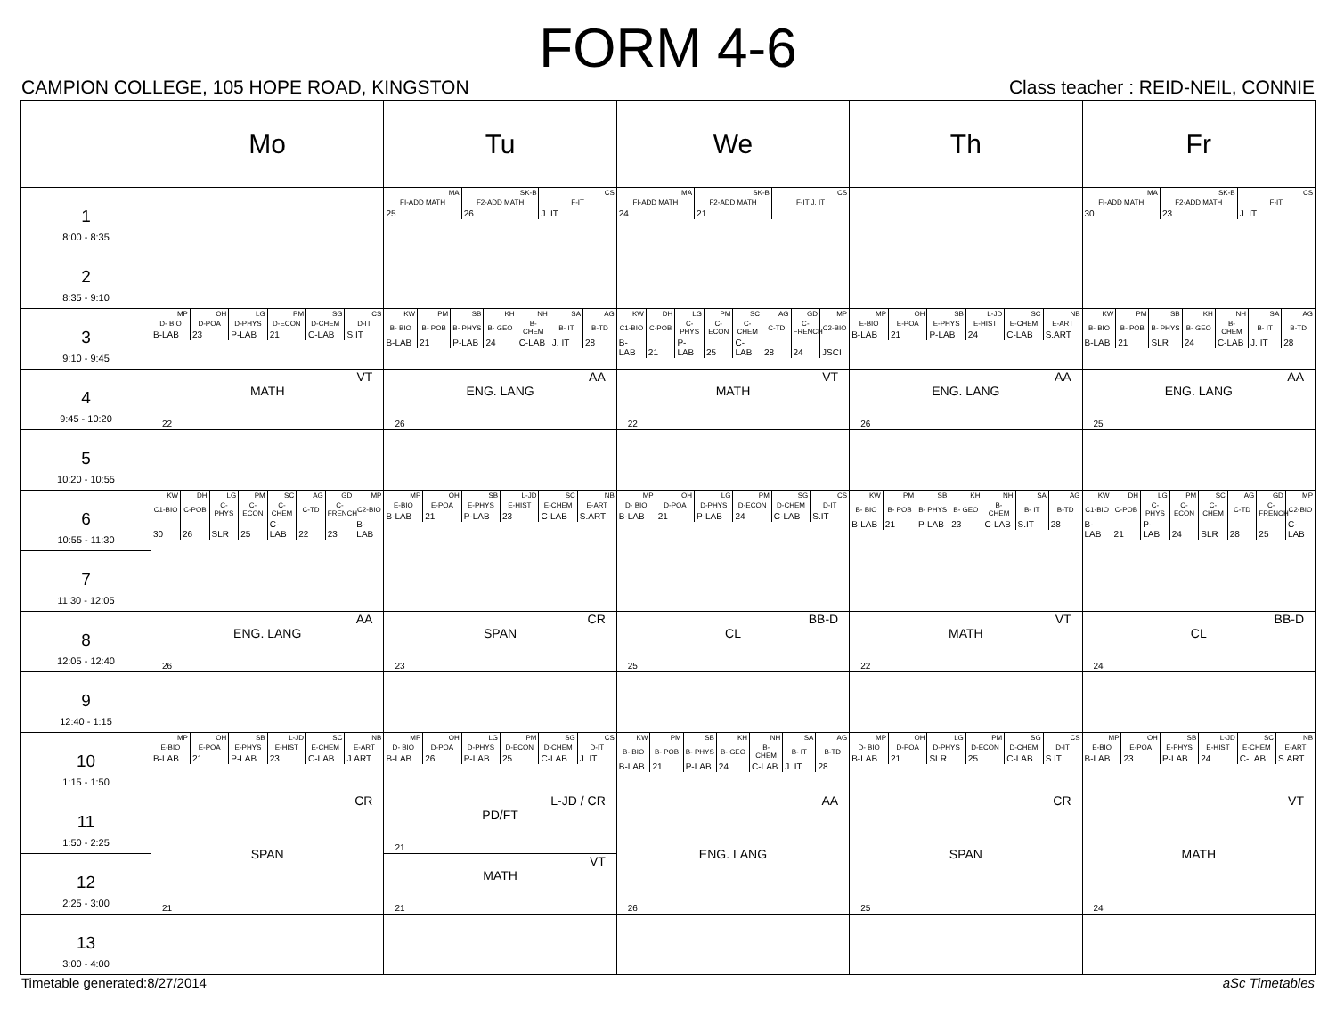FORM 4-6
CAMPION COLLEGE, 105 HOPE ROAD, KINGSTON Class teacher : REID-NEIL, CONNIE
| | Mo | Tu | We | Th | Fr |
| --- | --- | --- | --- | --- | --- |
| 1 8:00 - 8:35 | | / MA / SK-B / CS / / FI-ADD MATH / F2-ADD MATH / F-IT / / 25 / 26 / J. IT / | / MA / SK-B / CS / / FI-ADD MATH / F2-ADD MATH / F-IT J. IT / / 24 / 21 / / | | / MA / SK-B / CS / / FI-ADD MATH / F2-ADD MATH / F-IT / / 30 / 23 / J. IT / |
| 2 8:35 - 9:10 | | | | | |
| 3 9:10 - 9:45 | / MP / OH / LG / PM / SG / CS / / D- BIO / D-POA / D-PHYS / D-ECON / D-CHEM / D-IT / / B-LAB / 23 / P-LAB / 21 / C-LAB / S.IT / | / KW / PM / SB / KH / NH / SA / AG / / B- BIO / B- POB / B- PHYS / B- GEO / B- CHEM / B- IT / B-TD / / B-LAB / 21 / P-LAB / 24 / C-LAB / J. IT / 28 / | / KW / DH / LG / PM / SC / AG / GD / MP / / C1-BIO / C-POB / C-PHYS / C-ECON / C-CHEM / C-TD / C-FRENCH / C2-BIO / / B-LAB / 21 / P-LAB / 25 / C-LAB / 28 / 24 / JSCI / | / MP / OH / SB / L-JD / SC / NB / / E-BIO / E-POA / E-PHYS / E-HIST / E-CHEM / E-ART / / B-LAB / 21 / P-LAB / 24 / C-LAB / S.ART / | / KW / PM / SB / KH / NH / SA / AG / / B- BIO / B- POB / B- PHYS / B- GEO / B- CHEM / B- IT / B-TD / / B-LAB / 21 / SLR / 24 / C-LAB / J. IT / 28 / |
| 4 9:45 - 10:20 | VT MATH 22 | AA ENG. LANG 26 | VT MATH 22 | AA ENG. LANG 26 | AA ENG. LANG 25 |
| 5 10:20 - 10:55 | | | | | |
| 6 10:55 - 11:30 | / KW / DH / LG / PM / SC / AG / GD / MP / / C1-BIO / C-POB / C-PHYS / C-ECON / C-CHEM / C-TD / C-FRENCH / C2-BIO / / 30 / 26 / SLR / 25 / C-LAB / 22 / 23 / B-LAB / | / MP / OH / SB / L-JD / SC / NB / / E-BIO / E-POA / E-PHYS / E-HIST / E-CHEM / E-ART / / B-LAB / 21 / P-LAB / 23 / C-LAB / S.ART / | / MP / OH / LG / PM / SG / CS / / D- BIO / D-POA / D-PHYS / D-ECON / D-CHEM / D-IT / / B-LAB / 21 / P-LAB / 24 / C-LAB / S.IT / | / KW / PM / SB / KH / NH / SA / AG / / B- BIO / B- POB / B- PHYS / B- GEO / B- CHEM / B- IT / B-TD / / B-LAB / 21 / P-LAB / 23 / C-LAB / S.IT / 28 / | / KW / DH / LG / PM / SC / AG / GD / MP / / C1-BIO / C-POB / C-PHYS / C-ECON / C-CHEM / C-TD / C-FRENCH / C2-BIO / / B-LAB / 21 / P-LAB / 24 / SLR / 28 / 25 / C-LAB / |
| 7 11:30 - 12:05 | | | | | |
| 8 12:05 - 12:40 | AA ENG. LANG 26 | CR SPAN 23 | BB-D CL 25 | VT MATH 22 | BB-D CL 24 |
| 9 12:40 - 1:15 | | | | | |
| 10 1:15 - 1:50 | / MP / OH / SB / L-JD / SC / NB / / E-BIO / E-POA / E-PHYS / E-HIST / E-CHEM / E-ART / / B-LAB / 21 / P-LAB / 23 / C-LAB / J.ART / | / MP / OH / LG / PM / SG / CS / / D- BIO / D-POA / D-PHYS / D-ECON / D-CHEM / D-IT / / B-LAB / 26 / P-LAB / 25 / C-LAB / J. IT / | / KW / PM / SB / KH / NH / SA / AG / / B- BIO / B- POB / B- PHYS / B- GEO / B- CHEM / B- IT / B-TD / / B-LAB / 21 / P-LAB / 24 / C-LAB / J. IT / 28 / | / MP / OH / LG / PM / SG / CS / / D- BIO / D-POA / D-PHYS / D-ECON / D-CHEM / D-IT / / B-LAB / 21 / SLR / 25 / C-LAB / S.IT / | / MP / OH / SB / L-JD / SC / NB / / E-BIO / E-POA / E-PHYS / E-HIST / E-CHEM / E-ART / / B-LAB / 23 / P-LAB / 24 / C-LAB / S.ART / |
| 11 1:50 - 2:25 | CR SPAN 21 | L-JD / CR PD/FT 21 | AA ENG. LANG 26 | CR SPAN 25 | VT MATH 24 |
| 12 2:25 - 3:00 | | VT MATH 21 | | | |
| 13 3:00 - 4:00 | | | | | |
Timetable generated:8/27/2014 aSc Timetables